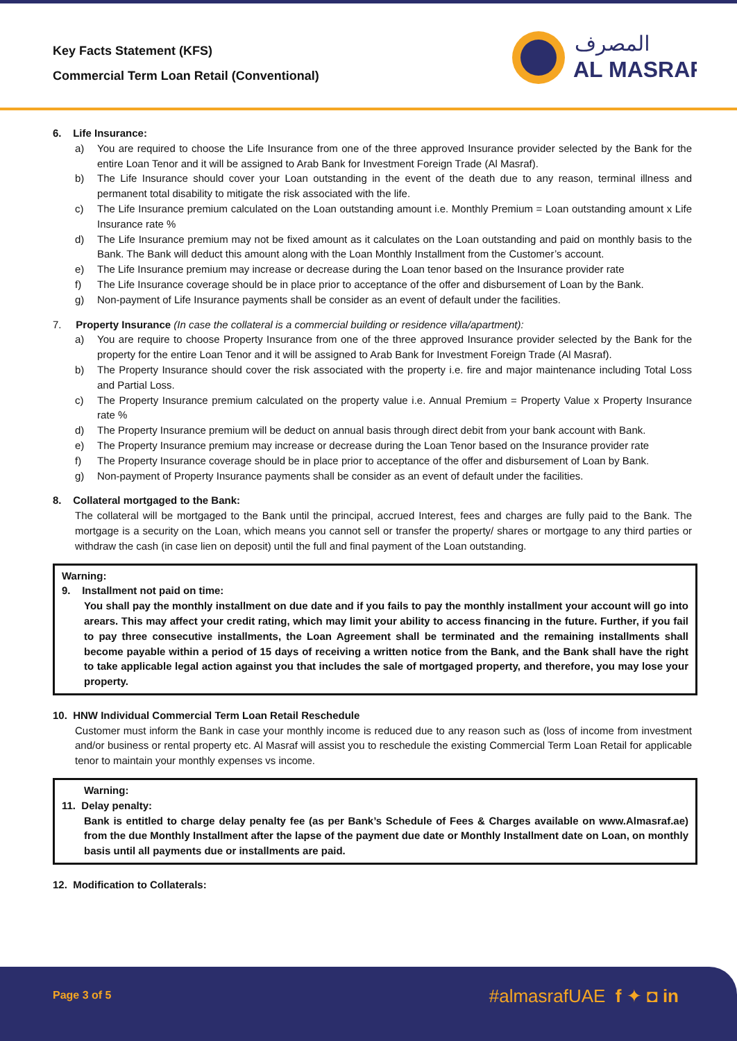Key Facts Statement (KFS)
Commercial Term Loan Retail (Conventional)
المصرف
AL MASRAF
6. Life Insurance:
a) You are required to choose the Life Insurance from one of the three approved Insurance provider selected by the Bank for the entire Loan Tenor and it will be assigned to Arab Bank for Investment Foreign Trade (Al Masraf).
b) The Life Insurance should cover your Loan outstanding in the event of the death due to any reason, terminal illness and permanent total disability to mitigate the risk associated with the life.
c) The Life Insurance premium calculated on the Loan outstanding amount i.e. Monthly Premium = Loan outstanding amount x Life Insurance rate %
d) The Life Insurance premium may not be fixed amount as it calculates on the Loan outstanding and paid on monthly basis to the Bank. The Bank will deduct this amount along with the Loan Monthly Installment from the Customer’s account.
e) The Life Insurance premium may increase or decrease during the Loan tenor based on the Insurance provider rate
f) The Life Insurance coverage should be in place prior to acceptance of the offer and disbursement of Loan by the Bank.
g) Non-payment of Life Insurance payments shall be consider as an event of default under the facilities.
7. Property Insurance (In case the collateral is a commercial building or residence villa/apartment):
a) You are require to choose Property Insurance from one of the three approved Insurance provider selected by the Bank for the property for the entire Loan Tenor and it will be assigned to Arab Bank for Investment Foreign Trade (Al Masraf).
b) The Property Insurance should cover the risk associated with the property i.e. fire and major maintenance including Total Loss and Partial Loss.
c) The Property Insurance premium calculated on the property value i.e. Annual Premium = Property Value x Property Insurance rate %
d) The Property Insurance premium will be deduct on annual basis through direct debit from your bank account with Bank.
e) The Property Insurance premium may increase or decrease during the Loan Tenor based on the Insurance provider rate
f) The Property Insurance coverage should be in place prior to acceptance of the offer and disbursement of Loan by Bank.
g) Non-payment of Property Insurance payments shall be consider as an event of default under the facilities.
8. Collateral mortgaged to the Bank:
The collateral will be mortgaged to the Bank until the principal, accrued Interest, fees and charges are fully paid to the Bank. The mortgage is a security on the Loan, which means you cannot sell or transfer the property/ shares or mortgage to any third parties or withdraw the cash (in case lien on deposit) until the full and final payment of the Loan outstanding.
Warning:
9. Installment not paid on time:
You shall pay the monthly installment on due date and if you fails to pay the monthly installment your account will go into arears. This may affect your credit rating, which may limit your ability to access financing in the future. Further, if you fail to pay three consecutive installments, the Loan Agreement shall be terminated and the remaining installments shall become payable within a period of 15 days of receiving a written notice from the Bank, and the Bank shall have the right to take applicable legal action against you that includes the sale of mortgaged property, and therefore, you may lose your property.
10. HNW Individual Commercial Term Loan Retail Reschedule
Customer must inform the Bank in case your monthly income is reduced due to any reason such as (loss of income from investment and/or business or rental property etc. Al Masraf will assist you to reschedule the existing Commercial Term Loan Retail for applicable tenor to maintain your monthly expenses vs income.
Warning:
11. Delay penalty:
Bank is entitled to charge delay penalty fee (as per Bank’s Schedule of Fees & Charges available on www.Almasraf.ae) from the due Monthly Installment after the lapse of the payment due date or Monthly Installment date on Loan, on monthly basis until all payments due or installments are paid.
12. Modification to Collaterals:
Page 3 of 5 #almasrafUAE f ✦ ◘ in